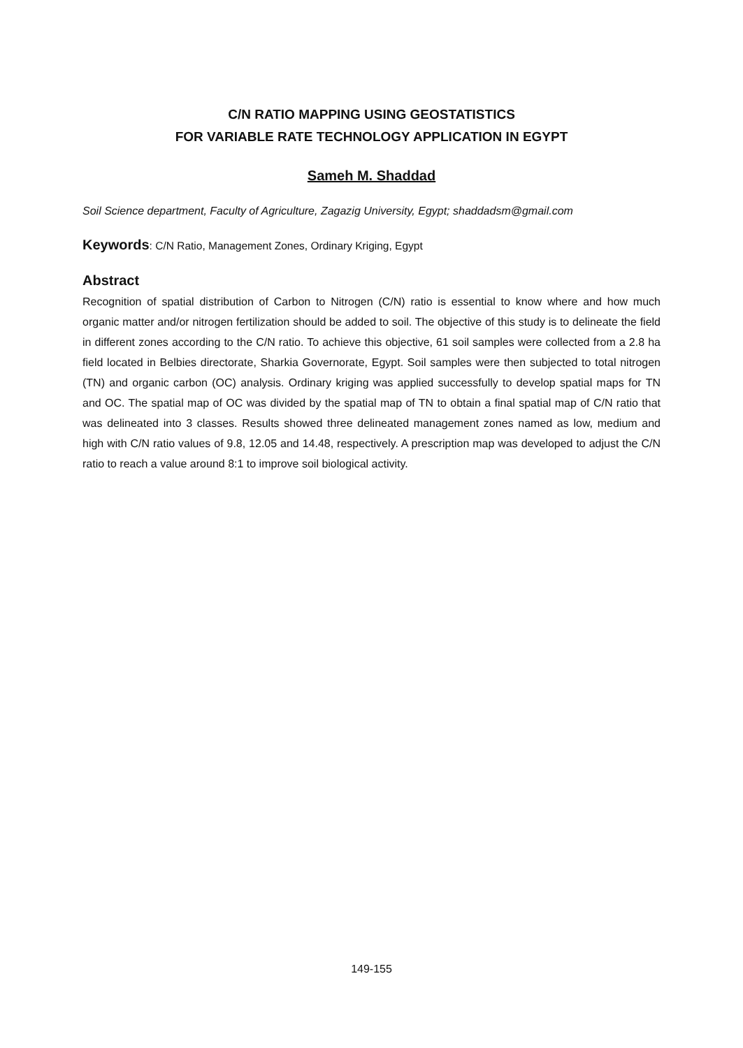C/N RATIO MAPPING USING GEOSTATISTICS
FOR VARIABLE RATE TECHNOLOGY APPLICATION IN EGYPT
Sameh M. Shaddad
Soil Science department, Faculty of Agriculture, Zagazig University, Egypt; shaddadsm@gmail.com
Keywords: C/N Ratio, Management Zones, Ordinary Kriging, Egypt
Abstract
Recognition of spatial distribution of Carbon to Nitrogen (C/N) ratio is essential to know where and how much organic matter and/or nitrogen fertilization should be added to soil. The objective of this study is to delineate the field in different zones according to the C/N ratio. To achieve this objective, 61 soil samples were collected from a 2.8 ha field located in Belbies directorate, Sharkia Governorate, Egypt. Soil samples were then subjected to total nitrogen (TN) and organic carbon (OC) analysis. Ordinary kriging was applied successfully to develop spatial maps for TN and OC. The spatial map of OC was divided by the spatial map of TN to obtain a final spatial map of C/N ratio that was delineated into 3 classes. Results showed three delineated management zones named as low, medium and high with C/N ratio values of 9.8, 12.05 and 14.48, respectively. A prescription map was developed to adjust the C/N ratio to reach a value around 8:1 to improve soil biological activity.
149-155